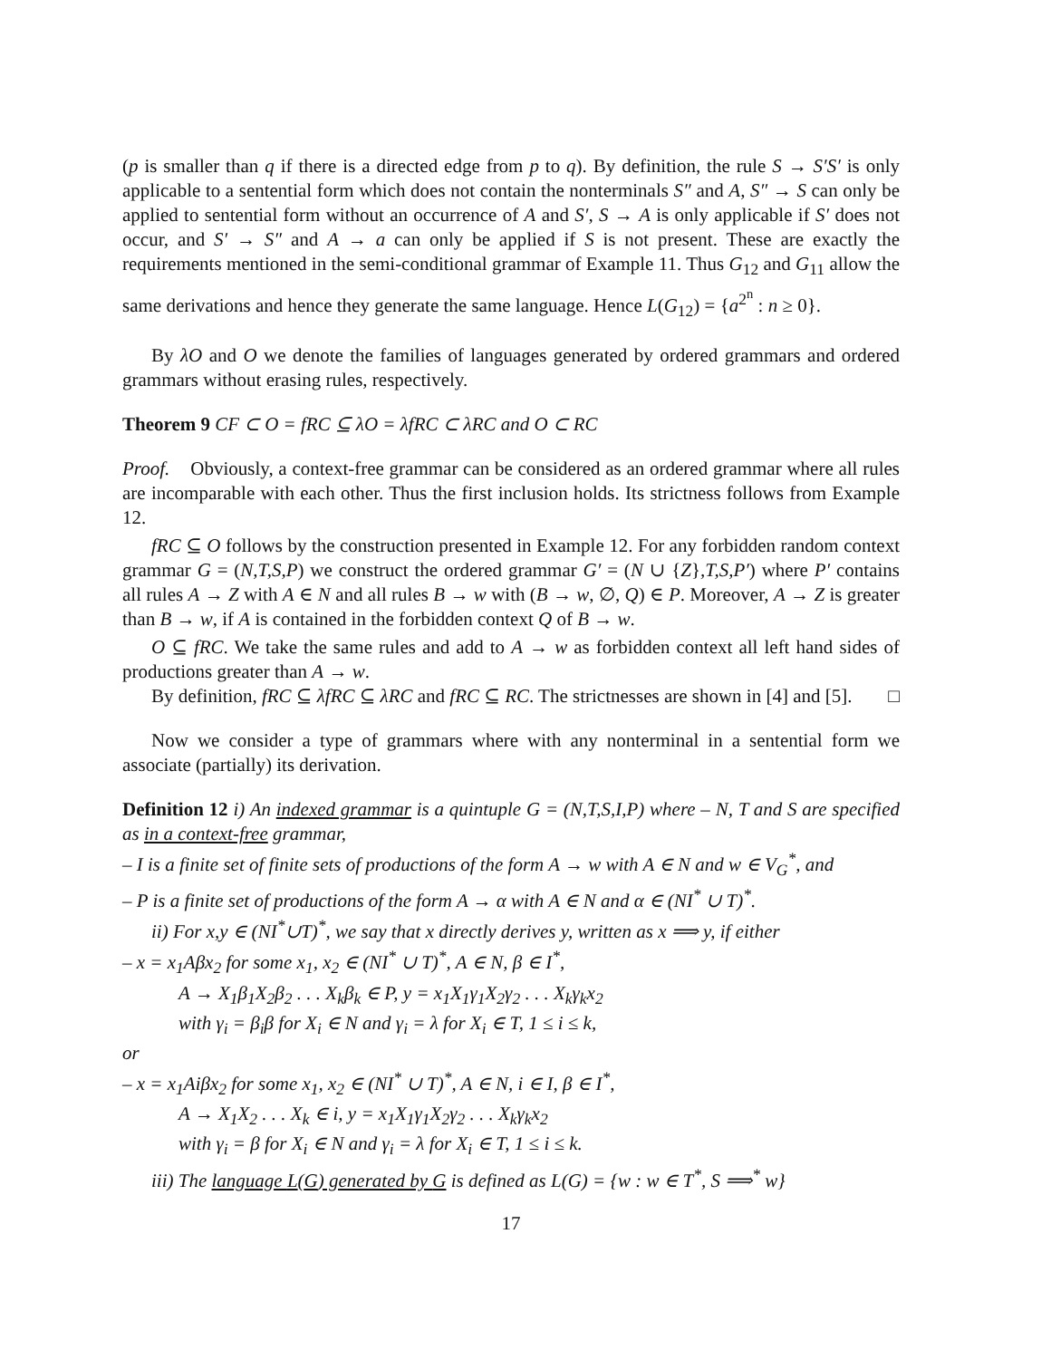(p is smaller than q if there is a directed edge from p to q). By definition, the rule S → S′S′ is only applicable to a sentential form which does not contain the nonterminals S″ and A, S″ → S can only be applied to sentential form without an occurrence of A and S′, S → A is only applicable if S′ does not occur, and S′ → S″ and A → a can only be applied if S is not present. These are exactly the requirements mentioned in the semi-conditional grammar of Example 11. Thus G<sub>12</sub> and G<sub>11</sub> allow the same derivations and hence they generate the same language. Hence L(G<sub>12</sub>) = {a<sup>2<sup>n</sup></sup> : n ≥ 0}.
By λO and O we denote the families of languages generated by ordered grammars and ordered grammars without erasing rules, respectively.
Theorem 9 CF ⊂ O = fRC ⊆ λO = λfRC ⊂ λRC and O ⊂ RC
Proof. Obviously, a context-free grammar can be considered as an ordered grammar where all rules are incomparable with each other. Thus the first inclusion holds. Its strictness follows from Example 12.
fRC ⊆ O follows by the construction presented in Example 12. For any forbidden random context grammar G = (N,T,S,P) we construct the ordered grammar G′ = (N ∪ {Z},T,S,P′) where P′ contains all rules A → Z with A ∈ N and all rules B → w with (B → w, ∅, Q) ∈ P. Moreover, A → Z is greater than B → w, if A is contained in the forbidden context Q of B → w.
O ⊆ fRC. We take the same rules and add to A → w as forbidden context all left hand sides of productions greater than A → w.
By definition, fRC ⊆ λfRC ⊆ λRC and fRC ⊆ RC. The strictnesses are shown in [4] and [5]. □
Now we consider a type of grammars where with any nonterminal in a sentential form we associate (partially) its derivation.
Definition 12 i) An indexed grammar is a quintuple G = (N,T,S,I,P) where – N, T and S are specified as in a context-free grammar,
– I is a finite set of finite sets of productions of the form A → w with A ∈ N and w ∈ V<sub>G</sub><sup>*</sup>, and
– P is a finite set of productions of the form A → α with A ∈ N and α ∈ (NI<sup>*</sup> ∪ T)<sup>*</sup>.
ii) For x,y ∈ (NI<sup>*</sup>∪T)<sup>*</sup>, we say that x directly derives y, written as x ⟹ y, if either
– x = x<sub>1</sub>Aβx<sub>2</sub> for some x<sub>1</sub>, x<sub>2</sub> ∈ (NI<sup>*</sup> ∪ T)<sup>*</sup>, A ∈ N, β ∈ I<sup>*</sup>,
A → X<sub>1</sub>β<sub>1</sub>X<sub>2</sub>β<sub>2</sub> . . . X<sub>k</sub>β<sub>k</sub> ∈ P, y = x<sub>1</sub>X<sub>1</sub>γ<sub>1</sub>X<sub>2</sub>γ<sub>2</sub> . . . X<sub>k</sub>γ<sub>k</sub>x<sub>2</sub>
with γ<sub>i</sub> = β<sub>i</sub>β for X<sub>i</sub> ∈ N and γ<sub>i</sub> = λ for X<sub>i</sub> ∈ T, 1 ≤ i ≤ k,
or
– x = x<sub>1</sub>Aiβx<sub>2</sub> for some x<sub>1</sub>, x<sub>2</sub> ∈ (NI<sup>*</sup> ∪ T)<sup>*</sup>, A ∈ N, i ∈ I, β ∈ I<sup>*</sup>,
A → X<sub>1</sub>X<sub>2</sub> . . . X<sub>k</sub> ∈ i, y = x<sub>1</sub>X<sub>1</sub>γ<sub>1</sub>X<sub>2</sub>γ<sub>2</sub> . . . X<sub>k</sub>γ<sub>k</sub>x<sub>2</sub>
with γ<sub>i</sub> = β for X<sub>i</sub> ∈ N and γ<sub>i</sub> = λ for X<sub>i</sub> ∈ T, 1 ≤ i ≤ k.
iii) The language L(G) generated by G is defined as L(G) = {w : w ∈ T<sup>*</sup>, S ⟹<sup>*</sup> w}
17